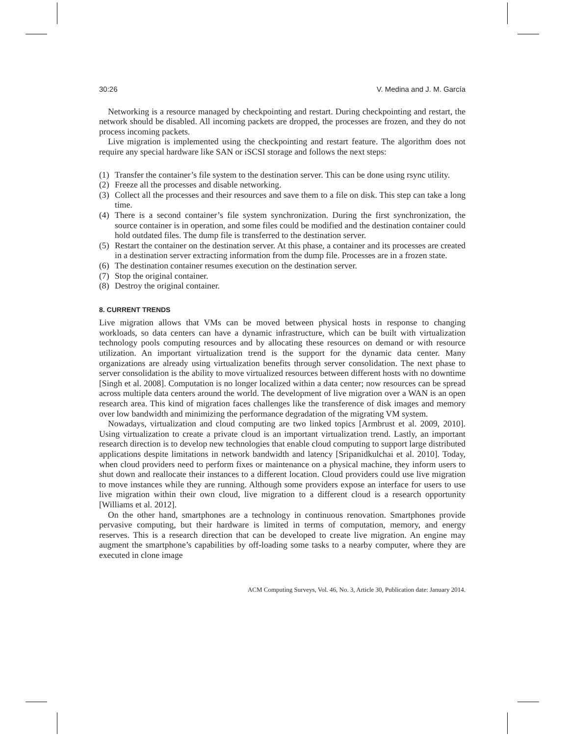30:26 V. Medina and J. M. García
Networking is a resource managed by checkpointing and restart. During checkpointing and restart, the network should be disabled. All incoming packets are dropped, the processes are frozen, and they do not process incoming packets.
Live migration is implemented using the checkpointing and restart feature. The algorithm does not require any special hardware like SAN or iSCSI storage and follows the next steps:
(1) Transfer the container’s file system to the destination server. This can be done using rsync utility.
(2) Freeze all the processes and disable networking.
(3) Collect all the processes and their resources and save them to a file on disk. This step can take a long time.
(4) There is a second container’s file system synchronization. During the first synchronization, the source container is in operation, and some files could be modified and the destination container could hold outdated files. The dump file is transferred to the destination server.
(5) Restart the container on the destination server. At this phase, a container and its processes are created in a destination server extracting information from the dump file. Processes are in a frozen state.
(6) The destination container resumes execution on the destination server.
(7) Stop the original container.
(8) Destroy the original container.
8. CURRENT TRENDS
Live migration allows that VMs can be moved between physical hosts in response to changing workloads, so data centers can have a dynamic infrastructure, which can be built with virtualization technology pools computing resources and by allocating these resources on demand or with resource utilization. An important virtualization trend is the support for the dynamic data center. Many organizations are already using virtualization benefits through server consolidation. The next phase to server consolidation is the ability to move virtualized resources between different hosts with no downtime [Singh et al. 2008]. Computation is no longer localized within a data center; now resources can be spread across multiple data centers around the world. The development of live migration over a WAN is an open research area. This kind of migration faces challenges like the transference of disk images and memory over low bandwidth and minimizing the performance degradation of the migrating VM system.
Nowadays, virtualization and cloud computing are two linked topics [Armbrust et al. 2009, 2010]. Using virtualization to create a private cloud is an important virtualization trend. Lastly, an important research direction is to develop new technologies that enable cloud computing to support large distributed applications despite limitations in network bandwidth and latency [Sripanidkulchai et al. 2010]. Today, when cloud providers need to perform fixes or maintenance on a physical machine, they inform users to shut down and reallocate their instances to a different location. Cloud providers could use live migration to move instances while they are running. Although some providers expose an interface for users to use live migration within their own cloud, live migration to a different cloud is a research opportunity [Williams et al. 2012].
On the other hand, smartphones are a technology in continuous renovation. Smartphones provide pervasive computing, but their hardware is limited in terms of computation, memory, and energy reserves. This is a research direction that can be developed to create live migration. An engine may augment the smartphone’s capabilities by off-loading some tasks to a nearby computer, where they are executed in clone image
ACM Computing Surveys, Vol. 46, No. 3, Article 30, Publication date: January 2014.